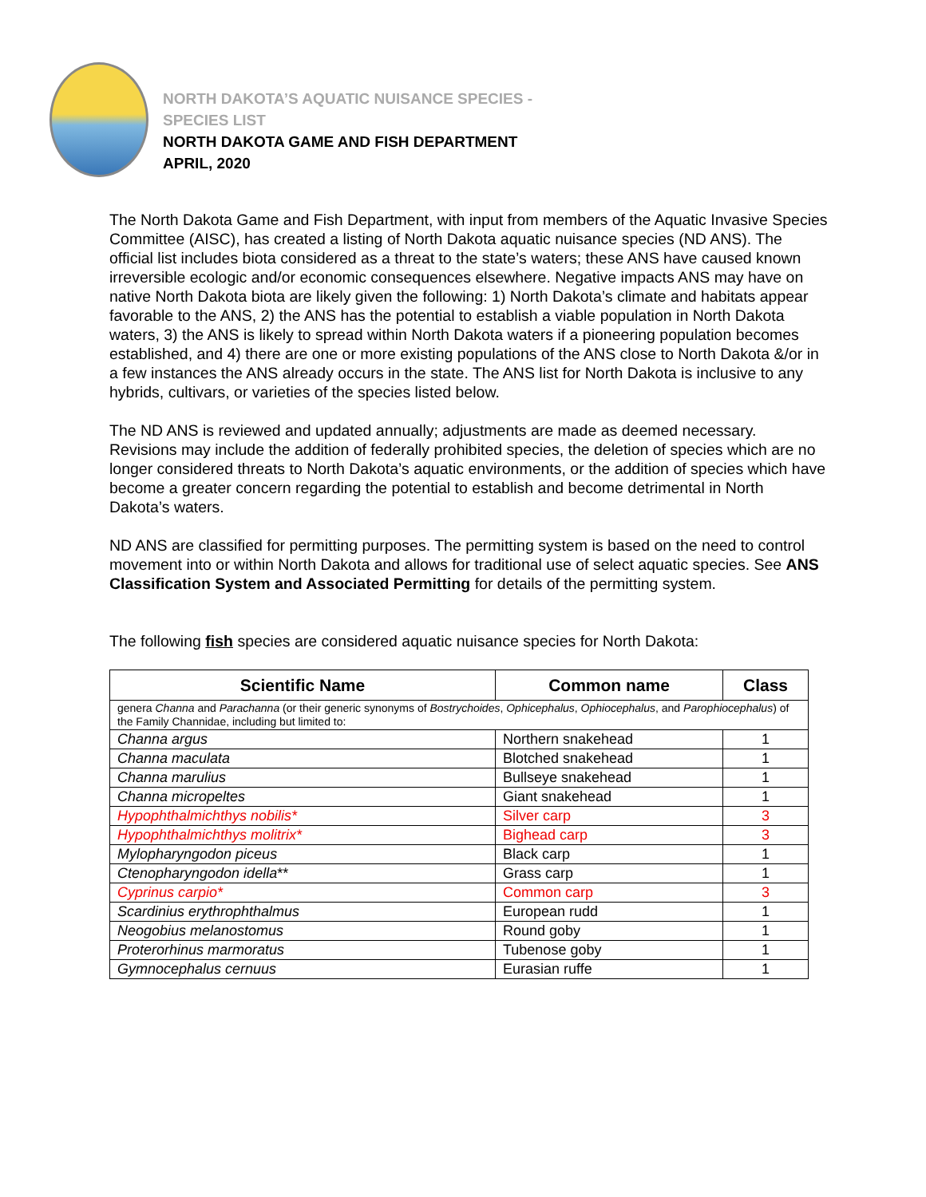NORTH DAKOTA’S AQUATIC NUISANCE SPECIES -
SPECIES LIST
NORTH DAKOTA GAME AND FISH DEPARTMENT
APRIL, 2020
The North Dakota Game and Fish Department, with input from members of the Aquatic Invasive Species Committee (AISC), has created a listing of North Dakota aquatic nuisance species (ND ANS). The official list includes biota considered as a threat to the state’s waters; these ANS have caused known irreversible ecologic and/or economic consequences elsewhere. Negative impacts ANS may have on native North Dakota biota are likely given the following: 1) North Dakota’s climate and habitats appear favorable to the ANS, 2) the ANS has the potential to establish a viable population in North Dakota waters, 3) the ANS is likely to spread within North Dakota waters if a pioneering population becomes established, and 4) there are one or more existing populations of the ANS close to North Dakota &/or in a few instances the ANS already occurs in the state. The ANS list for North Dakota is inclusive to any hybrids, cultivars, or varieties of the species listed below.
The ND ANS is reviewed and updated annually; adjustments are made as deemed necessary. Revisions may include the addition of federally prohibited species, the deletion of species which are no longer considered threats to North Dakota’s aquatic environments, or the addition of species which have become a greater concern regarding the potential to establish and become detrimental in North Dakota’s waters.
ND ANS are classified for permitting purposes. The permitting system is based on the need to control movement into or within North Dakota and allows for traditional use of select aquatic species. See ANS Classification System and Associated Permitting for details of the permitting system.
The following fish species are considered aquatic nuisance species for North Dakota:
| Scientific Name | Common name | Class |
| --- | --- | --- |
| genera Channa and Parachanna (or their generic synonyms of Bostrychoides , Ophicephalus , Ophiocephalus , and Parophiocephalus ) of the Family Channidae, including but limited to: | | |
| Channa argus | Northern snakehead | 1 |
| Channa maculata | Blotched snakehead | 1 |
| Channa marulius | Bullseye snakehead | 1 |
| Channa micropeltes | Giant snakehead | 1 |
| Hypophthalmichthys nobilis* | Silver carp | 3 |
| Hypophthalmichthys molitrix* | Bighead carp | 3 |
| Mylopharyngodon piceus | Black carp | 1 |
| Ctenopharyngodon idella ** | Grass carp | 1 |
| Cyprinus carpio* | Common carp | 3 |
| Scardinius erythrophthalmus | European rudd | 1 |
| Neogobius melanostomus | Round goby | 1 |
| Proterorhinus marmoratus | Tubenose goby | 1 |
| Gymnocephalus cernuus | Eurasian ruffe | 1 |